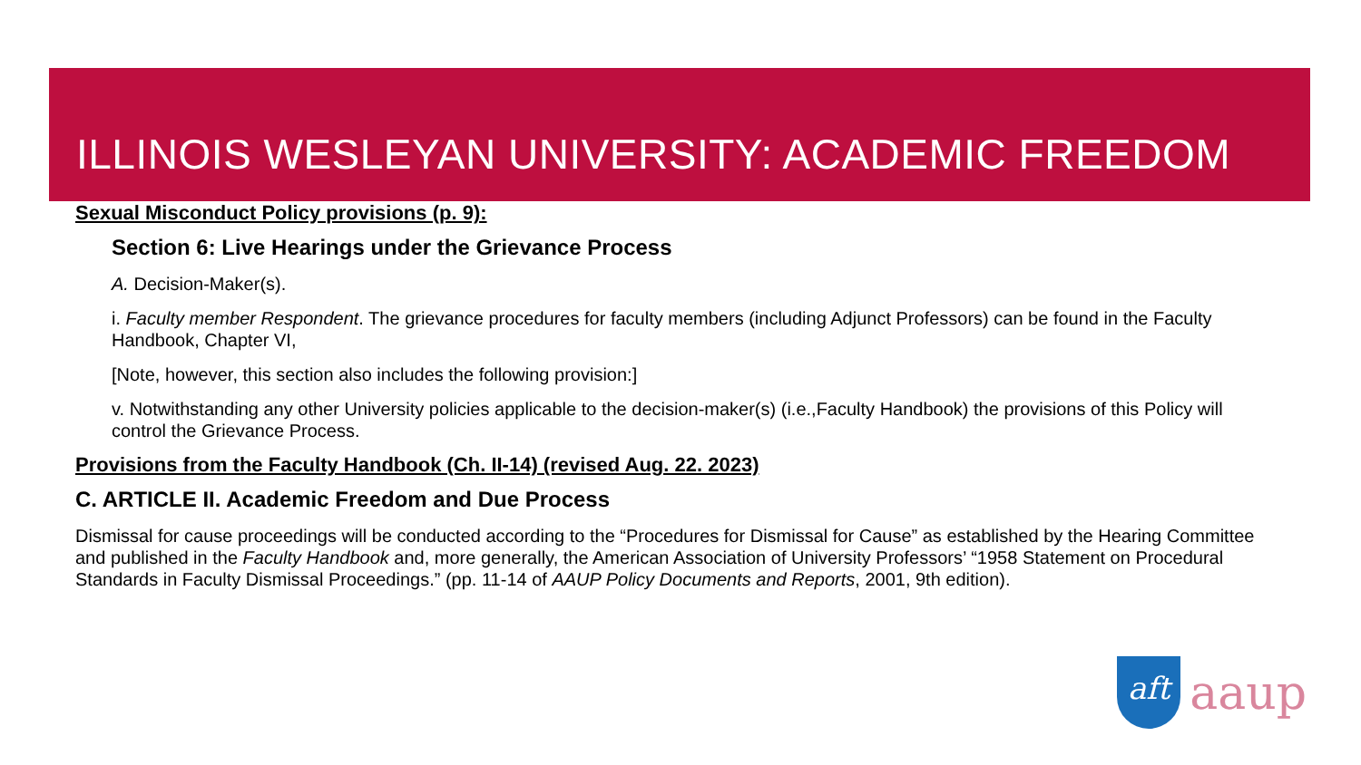ILLINOIS WESLEYAN UNIVERSITY: ACADEMIC FREEDOM
Sexual Misconduct Policy provisions (p. 9):
Section 6: Live Hearings under the Grievance Process
A. Decision-Maker(s).
i. Faculty member Respondent. The grievance procedures for faculty members (including Adjunct Professors) can be found in the Faculty Handbook, Chapter VI,
[Note, however, this section also includes the following provision:]
v. Notwithstanding any other University policies applicable to the decision-maker(s) (i.e.,Faculty Handbook) the provisions of this Policy will control the Grievance Process.
Provisions from the Faculty Handbook (Ch. II-14) (revised Aug. 22. 2023)
C. ARTICLE II. Academic Freedom and Due Process
Dismissal for cause proceedings will be conducted according to the “Procedures for Dismissal for Cause” as established by the Hearing Committee and published in the Faculty Handbook and, more generally, the American Association of University Professors’ “1958 Statement on Procedural Standards in Faculty Dismissal Proceedings.” (pp. 11-14 of AAUP Policy Documents and Reports, 2001, 9th edition).
aft
aaup